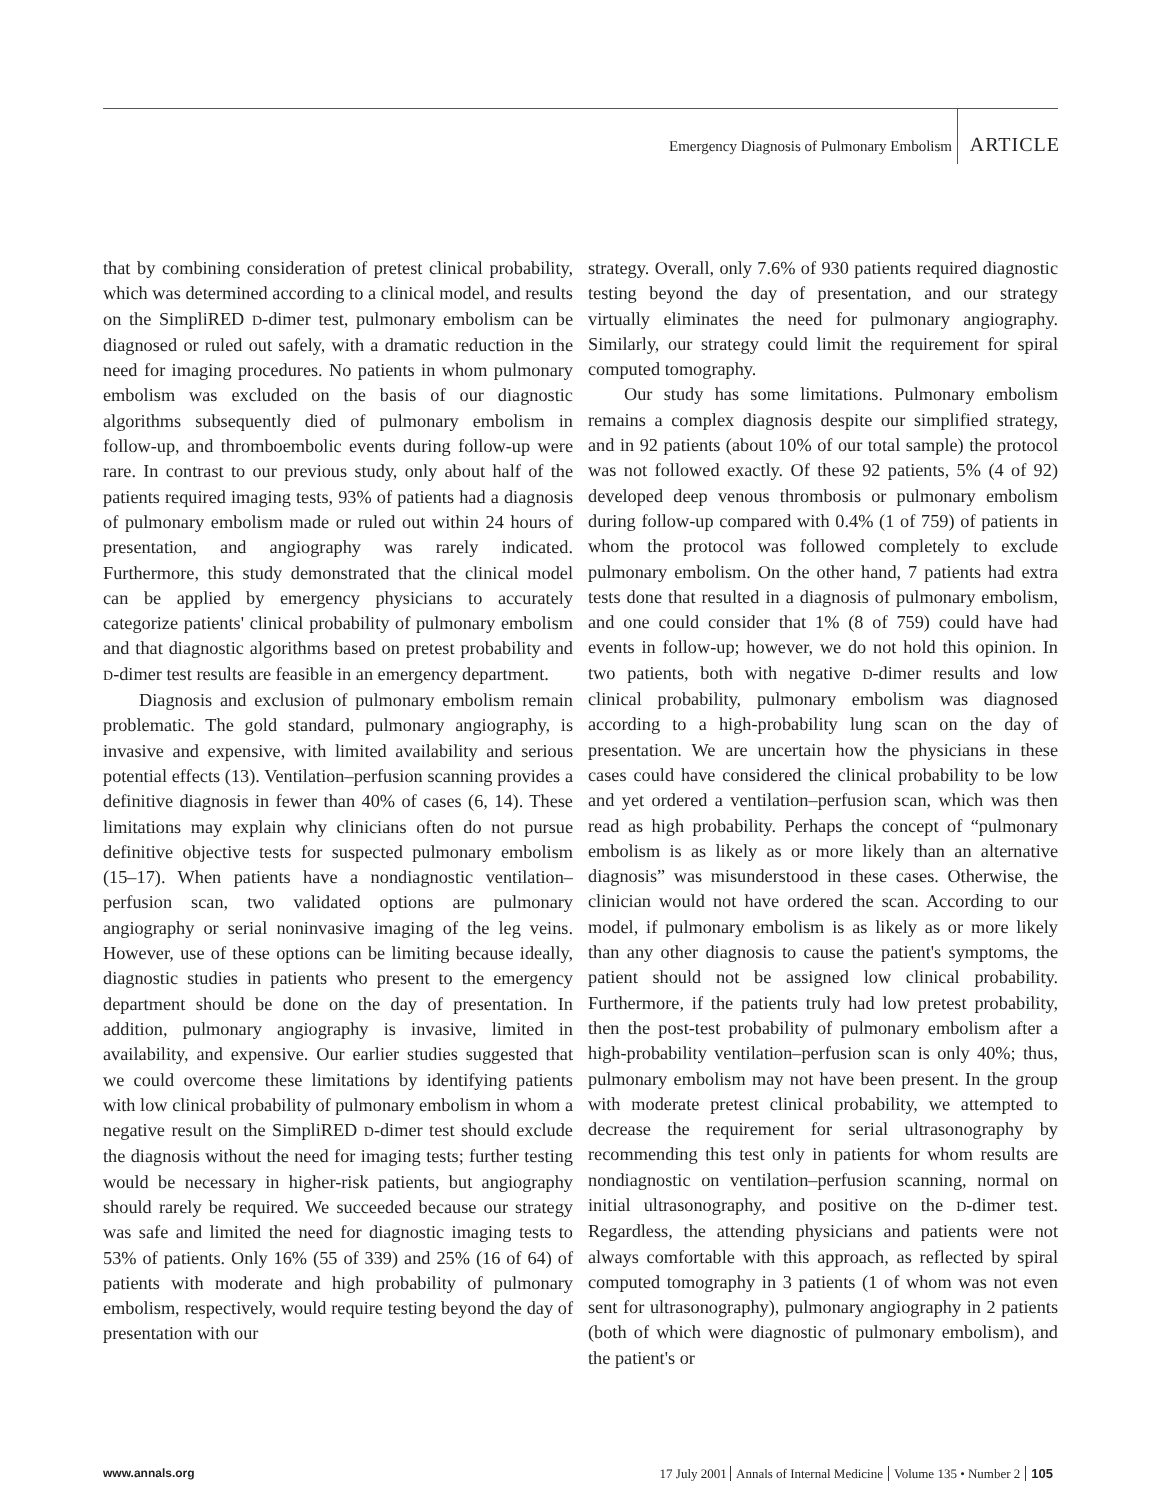Emergency Diagnosis of Pulmonary Embolism ARTICLE
that by combining consideration of pretest clinical probability, which was determined according to a clinical model, and results on the SimpliRED D-dimer test, pulmonary embolism can be diagnosed or ruled out safely, with a dramatic reduction in the need for imaging procedures. No patients in whom pulmonary embolism was excluded on the basis of our diagnostic algorithms subsequently died of pulmonary embolism in follow-up, and thromboembolic events during follow-up were rare. In contrast to our previous study, only about half of the patients required imaging tests, 93% of patients had a diagnosis of pulmonary embolism made or ruled out within 24 hours of presentation, and angiography was rarely indicated. Furthermore, this study demonstrated that the clinical model can be applied by emergency physicians to accurately categorize patients' clinical probability of pulmonary embolism and that diagnostic algorithms based on pretest probability and D-dimer test results are feasible in an emergency department.
Diagnosis and exclusion of pulmonary embolism remain problematic. The gold standard, pulmonary angiography, is invasive and expensive, with limited availability and serious potential effects (13). Ventilation–perfusion scanning provides a definitive diagnosis in fewer than 40% of cases (6, 14). These limitations may explain why clinicians often do not pursue definitive objective tests for suspected pulmonary embolism (15–17). When patients have a nondiagnostic ventilation–perfusion scan, two validated options are pulmonary angiography or serial noninvasive imaging of the leg veins. However, use of these options can be limiting because ideally, diagnostic studies in patients who present to the emergency department should be done on the day of presentation. In addition, pulmonary angiography is invasive, limited in availability, and expensive. Our earlier studies suggested that we could overcome these limitations by identifying patients with low clinical probability of pulmonary embolism in whom a negative result on the SimpliRED D-dimer test should exclude the diagnosis without the need for imaging tests; further testing would be necessary in higher-risk patients, but angiography should rarely be required. We succeeded because our strategy was safe and limited the need for diagnostic imaging tests to 53% of patients. Only 16% (55 of 339) and 25% (16 of 64) of patients with moderate and high probability of pulmonary embolism, respectively, would require testing beyond the day of presentation with our
strategy. Overall, only 7.6% of 930 patients required diagnostic testing beyond the day of presentation, and our strategy virtually eliminates the need for pulmonary angiography. Similarly, our strategy could limit the requirement for spiral computed tomography.
Our study has some limitations. Pulmonary embolism remains a complex diagnosis despite our simplified strategy, and in 92 patients (about 10% of our total sample) the protocol was not followed exactly. Of these 92 patients, 5% (4 of 92) developed deep venous thrombosis or pulmonary embolism during follow-up compared with 0.4% (1 of 759) of patients in whom the protocol was followed completely to exclude pulmonary embolism. On the other hand, 7 patients had extra tests done that resulted in a diagnosis of pulmonary embolism, and one could consider that 1% (8 of 759) could have had events in follow-up; however, we do not hold this opinion. In two patients, both with negative D-dimer results and low clinical probability, pulmonary embolism was diagnosed according to a high-probability lung scan on the day of presentation. We are uncertain how the physicians in these cases could have considered the clinical probability to be low and yet ordered a ventilation–perfusion scan, which was then read as high probability. Perhaps the concept of “pulmonary embolism is as likely as or more likely than an alternative diagnosis” was misunderstood in these cases. Otherwise, the clinician would not have ordered the scan. According to our model, if pulmonary embolism is as likely as or more likely than any other diagnosis to cause the patient's symptoms, the patient should not be assigned low clinical probability. Furthermore, if the patients truly had low pretest probability, then the post-test probability of pulmonary embolism after a high-probability ventilation–perfusion scan is only 40%; thus, pulmonary embolism may not have been present. In the group with moderate pretest clinical probability, we attempted to decrease the requirement for serial ultrasonography by recommending this test only in patients for whom results are nondiagnostic on ventilation–perfusion scanning, normal on initial ultrasonography, and positive on the D-dimer test. Regardless, the attending physicians and patients were not always comfortable with this approach, as reflected by spiral computed tomography in 3 patients (1 of whom was not even sent for ultrasonography), pulmonary angiography in 2 patients (both of which were diagnostic of pulmonary embolism), and the patient's or
www.annals.org 17 July 2001 Annals of Internal Medicine Volume 135 • Number 2 105